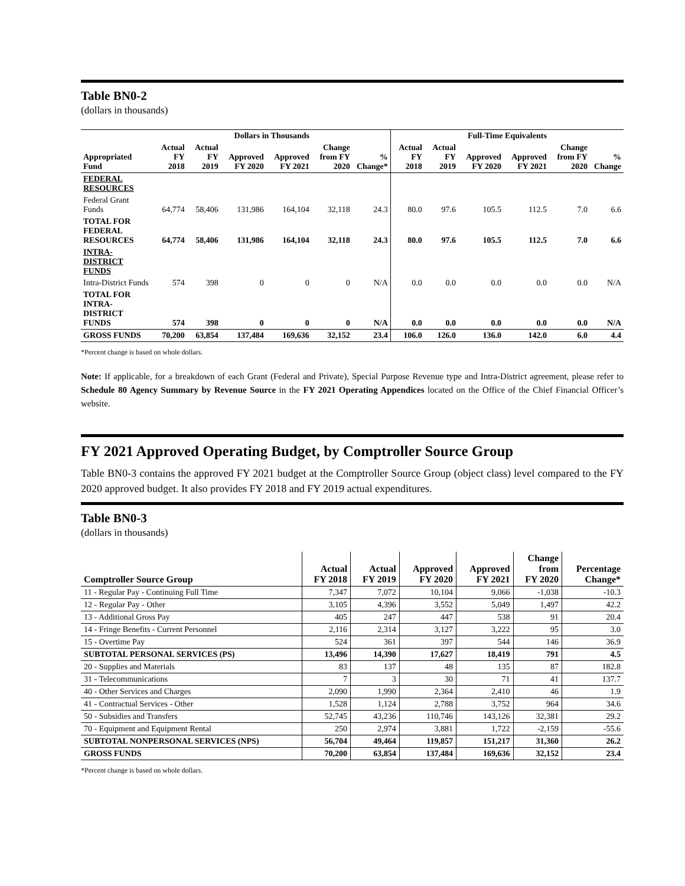Table BN0-2
(dollars in thousands)
| | Dollars in Thousands | | | | | | Full-Time Equivalents | | | | | |
| --- | --- | --- | --- | --- | --- | --- | --- | --- | --- | --- | --- | --- |
| Appropriated Fund | Actual FY 2018 | Actual FY 2019 | Approved FY 2020 | Approved FY 2021 | Change from FY 2020 | % Change* | Actual FY 2018 | Actual FY 2019 | Approved FY 2020 | Approved FY 2021 | Change from FY 2020 | % Change |
| FEDERAL RESOURCES | | | | | | | | | | | | |
| Federal Grant Funds | 64,774 | 58,406 | 131,986 | 164,104 | 32,118 | 24.3 | 80.0 | 97.6 | 105.5 | 112.5 | 7.0 | 6.6 |
| TOTAL FOR FEDERAL RESOURCES | 64,774 | 58,406 | 131,986 | 164,104 | 32,118 | 24.3 | 80.0 | 97.6 | 105.5 | 112.5 | 7.0 | 6.6 |
| INTRA-DISTRICT FUNDS | | | | | | | | | | | | |
| Intra-District Funds | 574 | 398 | 0 | 0 | 0 | N/A | 0.0 | 0.0 | 0.0 | 0.0 | 0.0 | N/A |
| TOTAL FOR INTRA-DISTRICT FUNDS | 574 | 398 | 0 | 0 | 0 | N/A | 0.0 | 0.0 | 0.0 | 0.0 | 0.0 | N/A |
| GROSS FUNDS | 70,200 | 63,854 | 137,484 | 169,636 | 32,152 | 23.4 | 106.0 | 126.0 | 136.0 | 142.0 | 6.0 | 4.4 |
*Percent change is based on whole dollars.
Note: If applicable, for a breakdown of each Grant (Federal and Private), Special Purpose Revenue type and Intra-District agreement, please refer to Schedule 80 Agency Summary by Revenue Source in the FY 2021 Operating Appendices located on the Office of the Chief Financial Officer’s website.
FY 2021 Approved Operating Budget, by Comptroller Source Group
Table BN0-3 contains the approved FY 2021 budget at the Comptroller Source Group (object class) level compared to the FY 2020 approved budget. It also provides FY 2018 and FY 2019 actual expenditures.
Table BN0-3
(dollars in thousands)
| Comptroller Source Group | Actual FY 2018 | Actual FY 2019 | Approved FY 2020 | Approved FY 2021 | Change from FY 2020 | Percentage Change* |
| --- | --- | --- | --- | --- | --- | --- |
| 11 - Regular Pay - Continuing Full Time | 7,347 | 7,072 | 10,104 | 9,066 | -1,038 | -10.3 |
| 12 - Regular Pay - Other | 3,105 | 4,396 | 3,552 | 5,049 | 1,497 | 42.2 |
| 13 - Additional Gross Pay | 405 | 247 | 447 | 538 | 91 | 20.4 |
| 14 - Fringe Benefits - Current Personnel | 2,116 | 2,314 | 3,127 | 3,222 | 95 | 3.0 |
| 15 - Overtime Pay | 524 | 361 | 397 | 544 | 146 | 36.9 |
| SUBTOTAL PERSONAL SERVICES (PS) | 13,496 | 14,390 | 17,627 | 18,419 | 791 | 4.5 |
| 20 - Supplies and Materials | 83 | 137 | 48 | 135 | 87 | 182.8 |
| 31 - Telecommunications | 7 | 3 | 30 | 71 | 41 | 137.7 |
| 40 - Other Services and Charges | 2,090 | 1,990 | 2,364 | 2,410 | 46 | 1.9 |
| 41 - Contractual Services - Other | 1,528 | 1,124 | 2,788 | 3,752 | 964 | 34.6 |
| 50 - Subsidies and Transfers | 52,745 | 43,236 | 110,746 | 143,126 | 32,381 | 29.2 |
| 70 - Equipment and Equipment Rental | 250 | 2,974 | 3,881 | 1,722 | -2,159 | -55.6 |
| SUBTOTAL NONPERSONAL SERVICES (NPS) | 56,704 | 49,464 | 119,857 | 151,217 | 31,360 | 26.2 |
| GROSS FUNDS | 70,200 | 63,854 | 137,484 | 169,636 | 32,152 | 23.4 |
*Percent change is based on whole dollars.